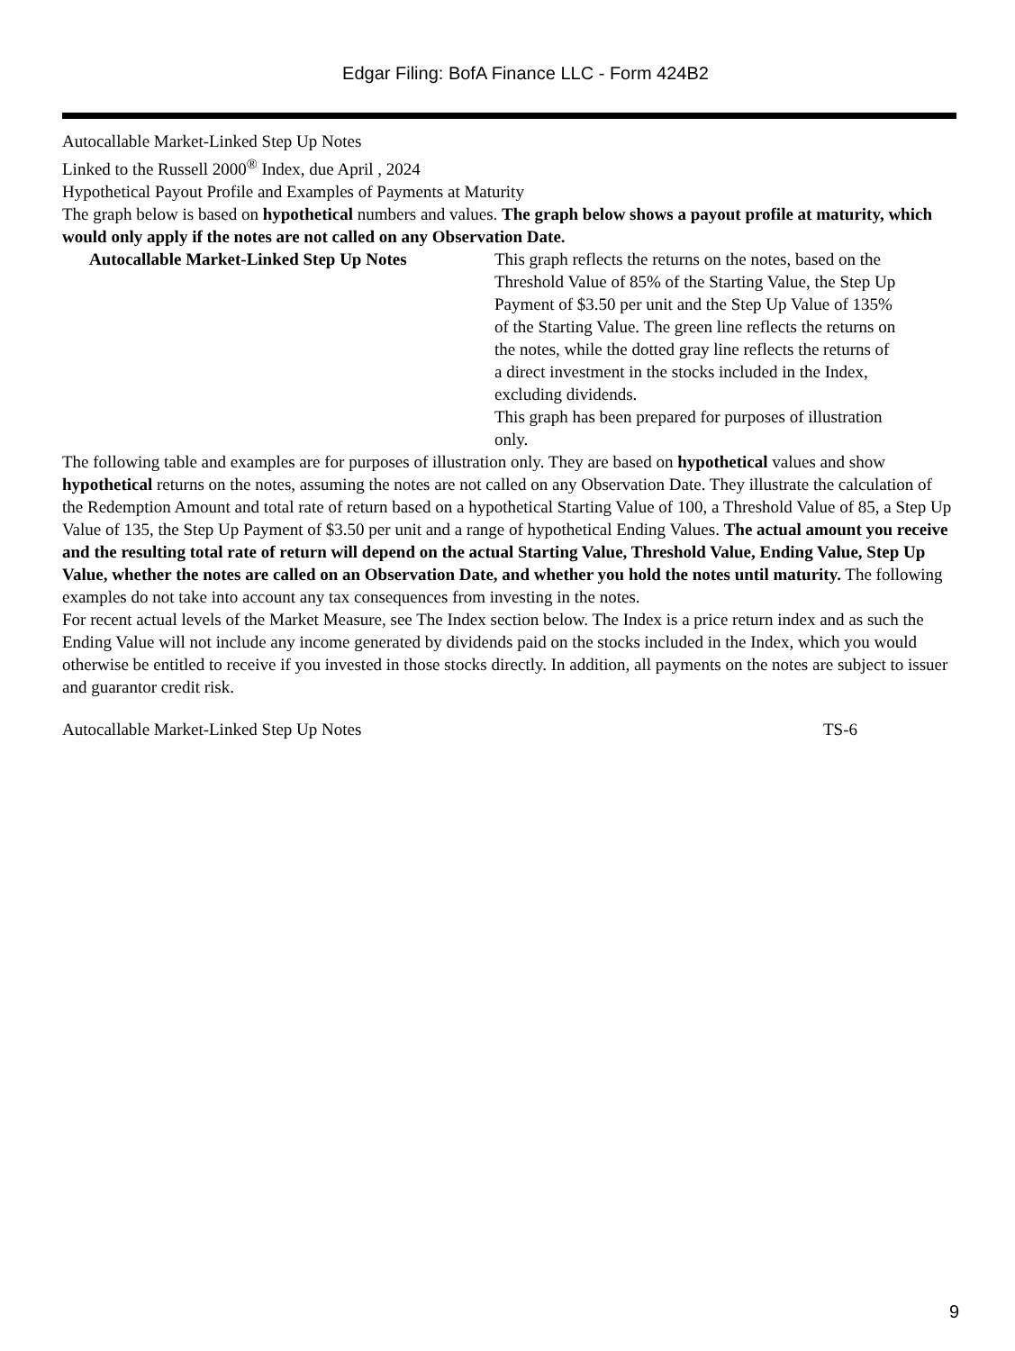Edgar Filing: BofA Finance LLC - Form 424B2
Autocallable Market-Linked Step Up Notes
Linked to the Russell 2000<sup>®</sup> Index, due April , 2024
Hypothetical Payout Profile and Examples of Payments at Maturity
The graph below is based on hypothetical numbers and values. The graph below shows a payout profile at maturity, which would only apply if the notes are not called on any Observation Date.
Autocallable Market-Linked Step Up Notes
This graph reflects the returns on the notes, based on the Threshold Value of 85% of the Starting Value, the Step Up Payment of $3.50 per unit and the Step Up Value of 135% of the Starting Value. The green line reflects the returns on the notes, while the dotted gray line reflects the returns of a direct investment in the stocks included in the Index, excluding dividends.
This graph has been prepared for purposes of illustration only.
The following table and examples are for purposes of illustration only. They are based on hypothetical values and show hypothetical returns on the notes, assuming the notes are not called on any Observation Date. They illustrate the calculation of the Redemption Amount and total rate of return based on a hypothetical Starting Value of 100, a Threshold Value of 85, a Step Up Value of 135, the Step Up Payment of $3.50 per unit and a range of hypothetical Ending Values. The actual amount you receive and the resulting total rate of return will depend on the actual Starting Value, Threshold Value, Ending Value, Step Up Value, whether the notes are called on an Observation Date, and whether you hold the notes until maturity. The following examples do not take into account any tax consequences from investing in the notes.
For recent actual levels of the Market Measure, see The Index section below. The Index is a price return index and as such the Ending Value will not include any income generated by dividends paid on the stocks included in the Index, which you would otherwise be entitled to receive if you invested in those stocks directly. In addition, all payments on the notes are subject to issuer and guarantor credit risk.
Autocallable Market-Linked Step Up Notes TS-6
9